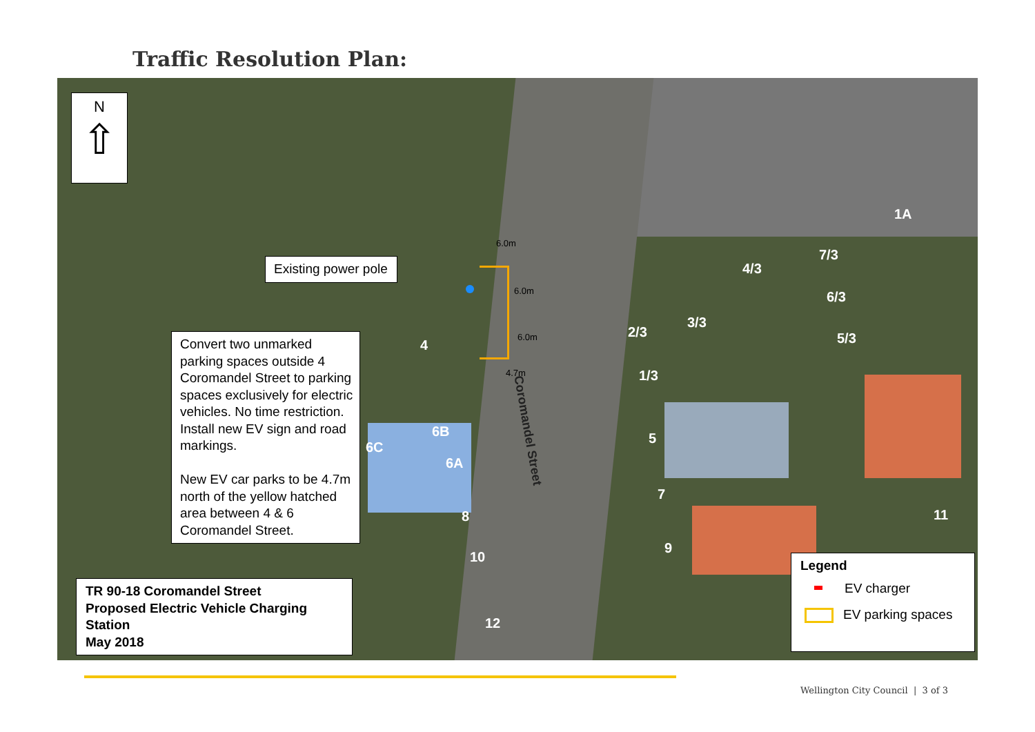Traffic Resolution Plan:
N
⇧
Existing power pole
Convert two unmarked parking spaces outside 4 Coromandel Street to parking spaces exclusively for electric vehicles. No time restriction. Install new EV sign and road markings.
New EV car parks to be 4.7m north of the yellow hatched area between 4 & 6 Coromandel Street.
TR 90-18 Coromandel Street
Proposed Electric Vehicle Charging Station
May 2018
Legend
EV charger
EV parking spaces
6.0m
6.0m
6.0m
4.7m
Coromandel Street
1A
7/3
4/3
6/3
3/3
2/3 5/3
1/3
4
6B
6C
6A
5
8
7
11
10
9
12
Wellington City Council | 3 of 3